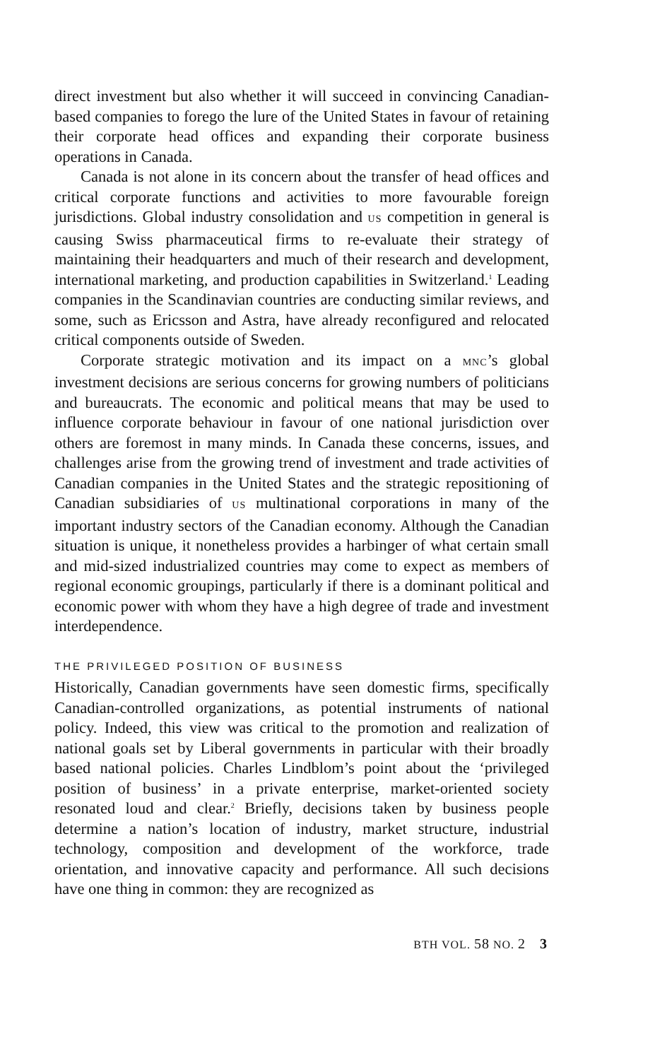direct investment but also whether it will succeed in convincing Canadian-based companies to forego the lure of the United States in favour of retaining their corporate head offices and expanding their corporate business operations in Canada.
Canada is not alone in its concern about the transfer of head offices and critical corporate functions and activities to more favourable foreign jurisdictions. Global industry consolidation and US competition in general is causing Swiss pharmaceutical firms to re-evaluate their strategy of maintaining their headquarters and much of their research and development, international marketing, and production capabilities in Switzerland.<sup>1</sup> Leading companies in the Scandinavian countries are conducting similar reviews, and some, such as Ericsson and Astra, have already reconfigured and relocated critical components outside of Sweden.
Corporate strategic motivation and its impact on a MNC’s global investment decisions are serious concerns for growing numbers of politicians and bureaucrats. The economic and political means that may be used to influence corporate behaviour in favour of one national jurisdiction over others are foremost in many minds. In Canada these concerns, issues, and challenges arise from the growing trend of investment and trade activities of Canadian companies in the United States and the strategic repositioning of Canadian subsidiaries of US multinational corporations in many of the important industry sectors of the Canadian economy. Although the Canadian situation is unique, it nonetheless provides a harbinger of what certain small and mid-sized industrialized countries may come to expect as members of regional economic groupings, particularly if there is a dominant political and economic power with whom they have a high degree of trade and investment interdependence.
THE PRIVILEGED POSITION OF BUSINESS
Historically, Canadian governments have seen domestic firms, specifically Canadian-controlled organizations, as potential instruments of national policy. Indeed, this view was critical to the promotion and realization of national goals set by Liberal governments in particular with their broadly based national policies. Charles Lindblom’s point about the ‘privileged position of business’ in a private enterprise, market-oriented society resonated loud and clear.<sup>2</sup> Briefly, decisions taken by business people determine a nation’s location of industry, market structure, industrial technology, composition and development of the workforce, trade orientation, and innovative capacity and performance. All such decisions have one thing in common: they are recognized as
BTH VOL. 58 NO. 2 3